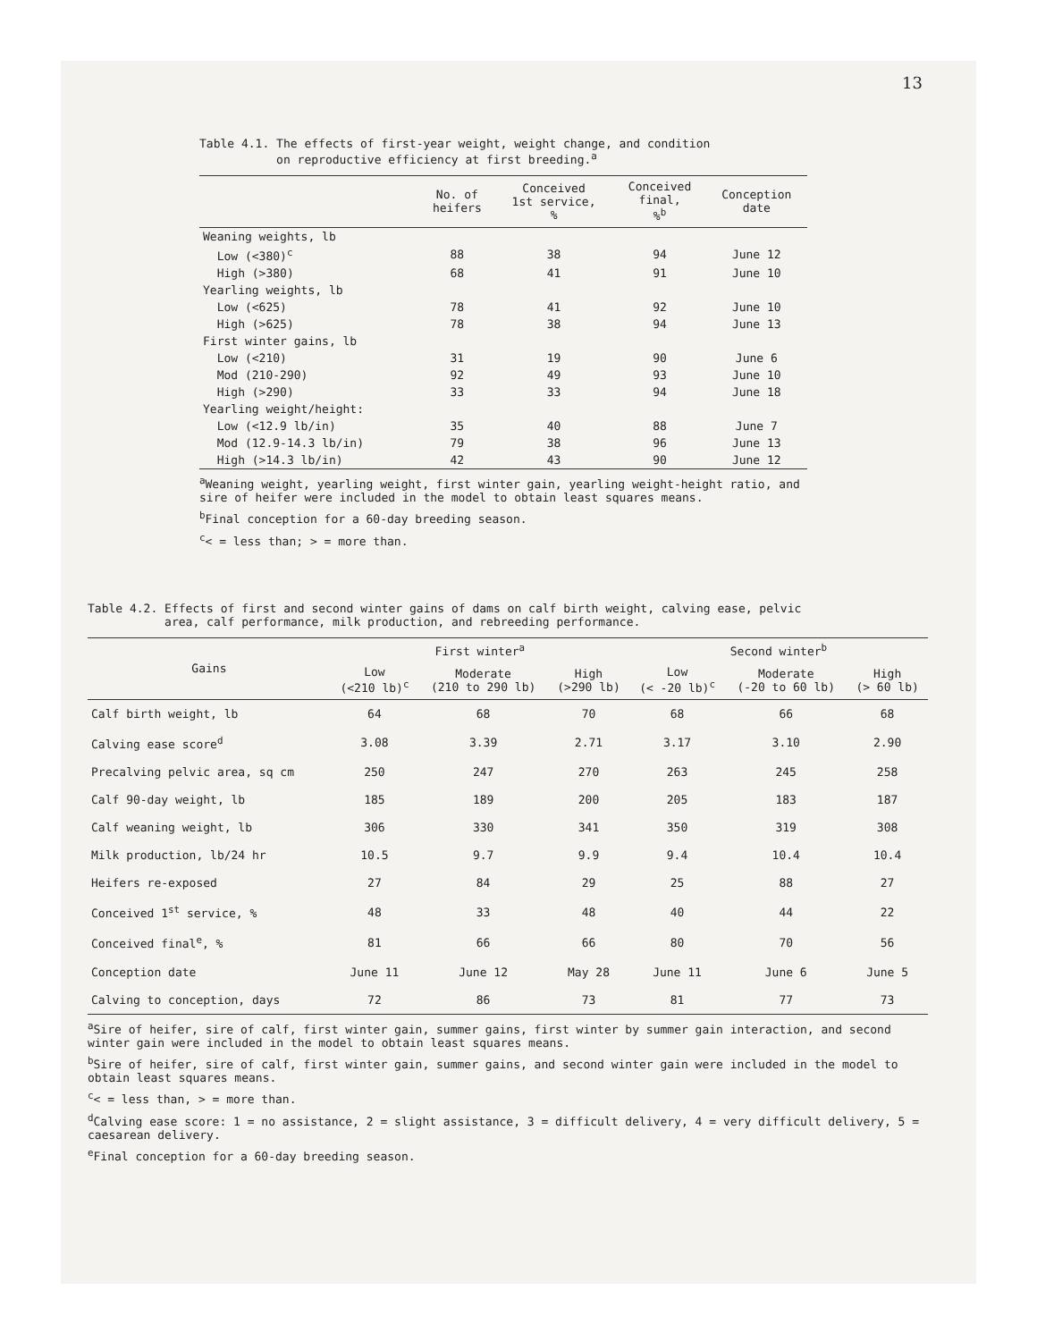13
Table 4.1. The effects of first-year weight, weight change, and condition
on reproductive efficiency at first breeding.<sup>a</sup>
| | No. of heifers | Conceived 1st service, % | Conceived final, %<sup>b</sup> | Conception date |
| --- | --- | --- | --- | --- |
| Weaning weights, lb | | | | |
| Low (<380)<sup>c</sup> | 88 | 38 | 94 | June 12 |
| High (>380) | 68 | 41 | 91 | June 10 |
| Yearling weights, lb | | | | |
| Low (<625) | 78 | 41 | 92 | June 10 |
| High (>625) | 78 | 38 | 94 | June 13 |
| First winter gains, lb | | | | |
| Low (<210) | 31 | 19 | 90 | June 6 |
| Mod (210-290) | 92 | 49 | 93 | June 10 |
| High (>290) | 33 | 33 | 94 | June 18 |
| Yearling weight/height: | | | | |
| Low (<12.9 lb/in) | 35 | 40 | 88 | June 7 |
| Mod (12.9-14.3 lb/in) | 79 | 38 | 96 | June 13 |
| High (>14.3 lb/in) | 42 | 43 | 90 | June 12 |
<sup>a</sup> Weaning weight, yearling weight, first winter gain, yearling weight-height ratio, and sire of heifer were included in the model to obtain least squares means.
<sup>b</sup> Final conception for a 60-day breeding season.
<sup>c</sup>< = less than; > = more than.
Table 4.2. Effects of first and second winter gains of dams on calf birth weight, calving ease, pelvic
area, calf performance, milk production, and rebreeding performance.
| Gains | First winter<sup>a</sup> | | | Second winter<sup>b</sup> | | |
| --- | --- | --- | --- | --- | --- | --- |
| | Low (<210 lb)<sup>c</sup> | Moderate (210 to 290 lb) | High (>290 lb) | Low (< -20 lb)<sup>c</sup> | Moderate (-20 to 60 lb) | High (> 60 lb) |
| Calf birth weight, lb | 64 | 68 | 70 | 68 | 66 | 68 |
| Calving ease score<sup>d</sup> | 3.08 | 3.39 | 2.71 | 3.17 | 3.10 | 2.90 |
| Precalving pelvic area, sq cm | 250 | 247 | 270 | 263 | 245 | 258 |
| Calf 90-day weight, lb | 185 | 189 | 200 | 205 | 183 | 187 |
| Calf weaning weight, lb | 306 | 330 | 341 | 350 | 319 | 308 |
| Milk production, lb/24 hr | 10.5 | 9.7 | 9.9 | 9.4 | 10.4 | 10.4 |
| Heifers re-exposed | 27 | 84 | 29 | 25 | 88 | 27 |
| Conceived 1<sup>st</sup> service, % | 48 | 33 | 48 | 40 | 44 | 22 |
| Conceived final<sup>e</sup>, % | 81 | 66 | 66 | 80 | 70 | 56 |
| Conception date | June 11 | June 12 | May 28 | June 11 | June 6 | June 5 |
| Calving to conception, days | 72 | 86 | 73 | 81 | 77 | 73 |
<sup>a</sup> Sire of heifer, sire of calf, first winter gain, summer gains, first winter by summer gain interaction, and second winter gain were included in the model to obtain least squares means.
<sup>b</sup> Sire of heifer, sire of calf, first winter gain, summer gains, and second winter gain were included in the model to obtain least squares means.
<sup>c</sup>< = less than, > = more than.
<sup>d</sup> Calving ease score: 1 = no assistance, 2 = slight assistance, 3 = difficult delivery, 4 = very difficult delivery, 5 = caesarean delivery.
<sup>e</sup> Final conception for a 60-day breeding season.